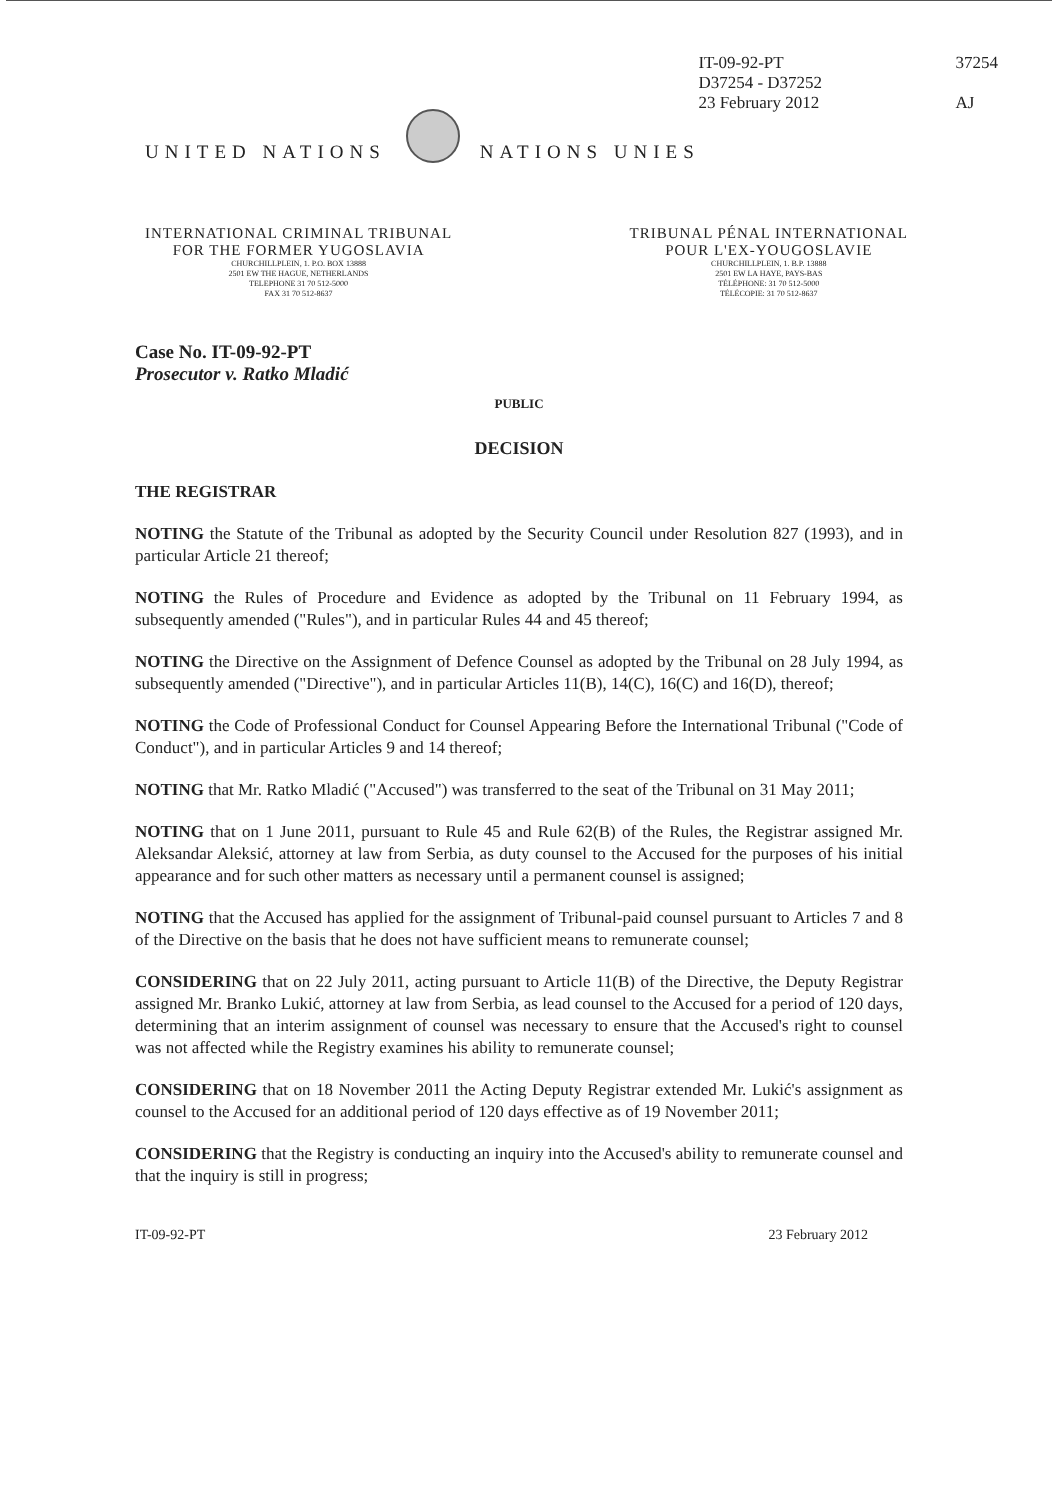IT-09-92-PT
D37254 - D37252
23 February 2012
37254
AJ
UNITED NATIONS
NATIONS UNIES
INTERNATIONAL CRIMINAL TRIBUNAL
FOR THE FORMER YUGOSLAVIA
CHURCHILLPLEIN, 1. P.O. BOX 13888
2501 EW THE HAGUE, NETHERLANDS
TELEPHONE 31 70 512-5000
FAX 31 70 512-8637
TRIBUNAL PÉNAL INTERNATIONAL
POUR L'EX-YOUGOSLAVIE
CHURCHILLPLEIN, 1. B.P. 13888
2501 EW LA HAYE, PAYS-BAS
TÉLÉPHONE: 31 70 512-5000
TÉLÉCOPIE: 31 70 512-8637
Case No. IT-09-92-PT
Prosecutor v. Ratko Mladić
PUBLIC
DECISION
THE REGISTRAR
NOTING the Statute of the Tribunal as adopted by the Security Council under Resolution 827 (1993), and in particular Article 21 thereof;
NOTING the Rules of Procedure and Evidence as adopted by the Tribunal on 11 February 1994, as subsequently amended ("Rules"), and in particular Rules 44 and 45 thereof;
NOTING the Directive on the Assignment of Defence Counsel as adopted by the Tribunal on 28 July 1994, as subsequently amended ("Directive"), and in particular Articles 11(B), 14(C), 16(C) and 16(D), thereof;
NOTING the Code of Professional Conduct for Counsel Appearing Before the International Tribunal ("Code of Conduct"), and in particular Articles 9 and 14 thereof;
NOTING that Mr. Ratko Mladić ("Accused") was transferred to the seat of the Tribunal on 31 May 2011;
NOTING that on 1 June 2011, pursuant to Rule 45 and Rule 62(B) of the Rules, the Registrar assigned Mr. Aleksandar Aleksić, attorney at law from Serbia, as duty counsel to the Accused for the purposes of his initial appearance and for such other matters as necessary until a permanent counsel is assigned;
NOTING that the Accused has applied for the assignment of Tribunal-paid counsel pursuant to Articles 7 and 8 of the Directive on the basis that he does not have sufficient means to remunerate counsel;
CONSIDERING that on 22 July 2011, acting pursuant to Article 11(B) of the Directive, the Deputy Registrar assigned Mr. Branko Lukić, attorney at law from Serbia, as lead counsel to the Accused for a period of 120 days, determining that an interim assignment of counsel was necessary to ensure that the Accused's right to counsel was not affected while the Registry examines his ability to remunerate counsel;
CONSIDERING that on 18 November 2011 the Acting Deputy Registrar extended Mr. Lukić's assignment as counsel to the Accused for an additional period of 120 days effective as of 19 November 2011;
CONSIDERING that the Registry is conducting an inquiry into the Accused's ability to remunerate counsel and that the inquiry is still in progress;
IT-09-92-PT 23 February 2012